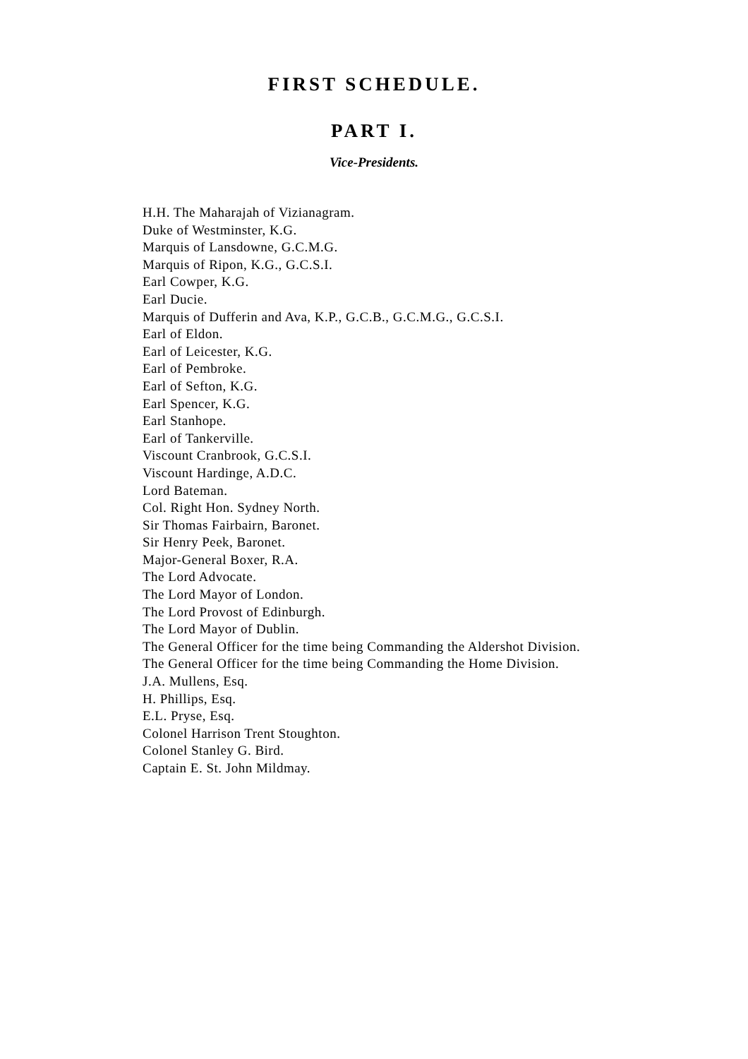FIRST SCHEDULE.
PART I.
Vice-Presidents.
H.H. The Maharajah of Vizianagram.
Duke of Westminster, K.G.
Marquis of Lansdowne, G.C.M.G.
Marquis of Ripon, K.G., G.C.S.I.
Earl Cowper, K.G.
Earl Ducie.
Marquis of Dufferin and Ava, K.P., G.C.B., G.C.M.G., G.C.S.I.
Earl of Eldon.
Earl of Leicester, K.G.
Earl of Pembroke.
Earl of Sefton, K.G.
Earl Spencer, K.G.
Earl Stanhope.
Earl of Tankerville.
Viscount Cranbrook, G.C.S.I.
Viscount Hardinge, A.D.C.
Lord Bateman.
Col. Right Hon. Sydney North.
Sir Thomas Fairbairn, Baronet.
Sir Henry Peek, Baronet.
Major-General Boxer, R.A.
The Lord Advocate.
The Lord Mayor of London.
The Lord Provost of Edinburgh.
The Lord Mayor of Dublin.
The General Officer for the time being Commanding the Aldershot Division.
The General Officer for the time being Commanding the Home Division.
J.A. Mullens, Esq.
H. Phillips, Esq.
E.L. Pryse, Esq.
Colonel Harrison Trent Stoughton.
Colonel Stanley G. Bird.
Captain E. St. John Mildmay.